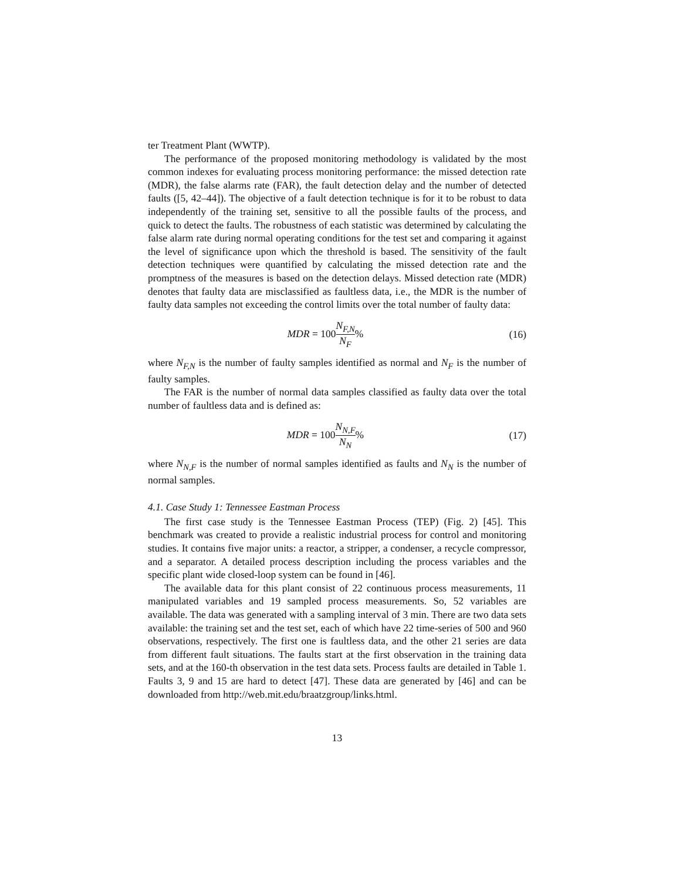ter Treatment Plant (WWTP).
The performance of the proposed monitoring methodology is validated by the most common indexes for evaluating process monitoring performance: the missed detection rate (MDR), the false alarms rate (FAR), the fault detection delay and the number of detected faults ([5, 42–44]). The objective of a fault detection technique is for it to be robust to data independently of the training set, sensitive to all the possible faults of the process, and quick to detect the faults. The robustness of each statistic was determined by calculating the false alarm rate during normal operating conditions for the test set and comparing it against the level of significance upon which the threshold is based. The sensitivity of the fault detection techniques were quantified by calculating the missed detection rate and the promptness of the measures is based on the detection delays. Missed detection rate (MDR) denotes that faulty data are misclassified as faultless data, i.e., the MDR is the number of faulty data samples not exceeding the control limits over the total number of faulty data:
MDR = 100 N<sub>F,N</sub> N<sub>F</sub>%
(16)
where N<sub>F,N</sub> is the number of faulty samples identified as normal and N<sub>F</sub> is the number of faulty samples.
The FAR is the number of normal data samples classified as faulty data over the total number of faultless data and is defined as:
MDR = 100 N<sub>N,F</sub> N<sub>N</sub>%
(17)
where N<sub>N,F</sub> is the number of normal samples identified as faults and N<sub>N</sub> is the number of normal samples.
4.1. Case Study 1: Tennessee Eastman Process
The first case study is the Tennessee Eastman Process (TEP) (Fig. 2) [45]. This benchmark was created to provide a realistic industrial process for control and monitoring studies. It contains five major units: a reactor, a stripper, a condenser, a recycle compressor, and a separator. A detailed process description including the process variables and the specific plant wide closed-loop system can be found in [46].
The available data for this plant consist of 22 continuous process measurements, 11 manipulated variables and 19 sampled process measurements. So, 52 variables are available. The data was generated with a sampling interval of 3 min. There are two data sets available: the training set and the test set, each of which have 22 time-series of 500 and 960 observations, respectively. The first one is faultless data, and the other 21 series are data from different fault situations. The faults start at the first observation in the training data sets, and at the 160-th observation in the test data sets. Process faults are detailed in Table 1. Faults 3, 9 and 15 are hard to detect [47]. These data are generated by [46] and can be downloaded from http://web.mit.edu/braatzgroup/links.html.
13